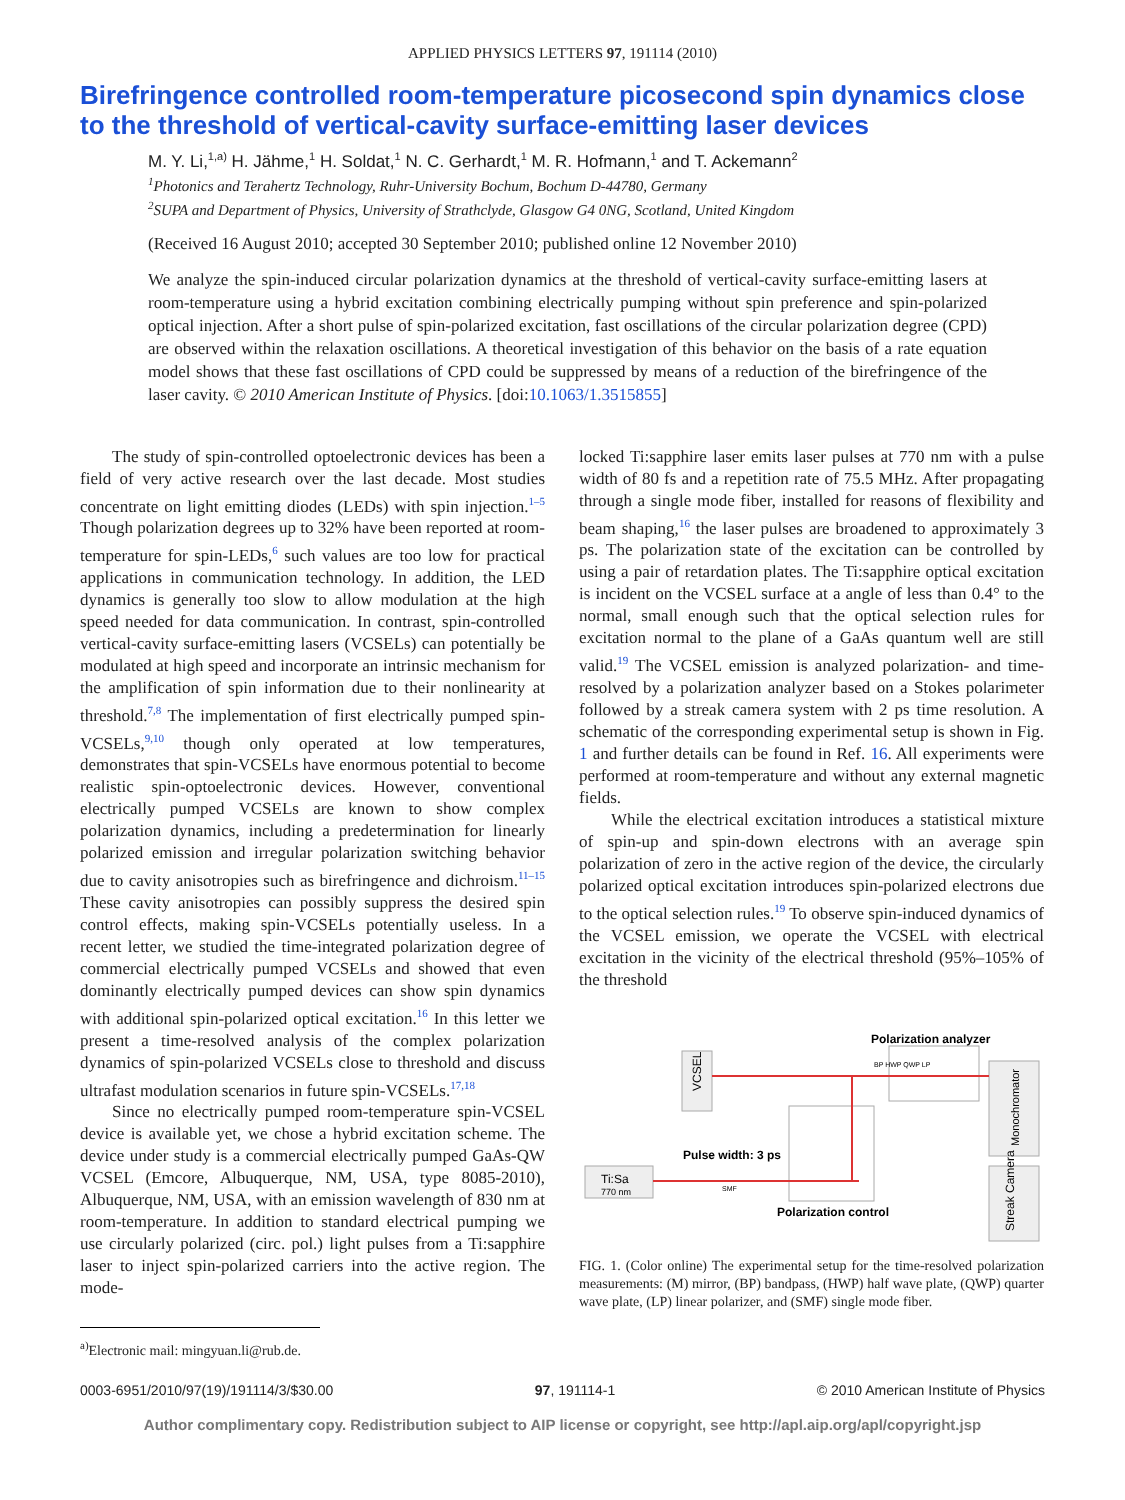APPLIED PHYSICS LETTERS 97, 191114 (2010)
Birefringence controlled room-temperature picosecond spin dynamics close to the threshold of vertical-cavity surface-emitting laser devices
M. Y. Li,<sup>1,a)</sup> H. Jähme,<sup>1</sup> H. Soldat,<sup>1</sup> N. C. Gerhardt,<sup>1</sup> M. R. Hofmann,<sup>1</sup> and T. Ackemann<sup>2</sup>
<sup>1</sup> Photonics and Terahertz Technology, Ruhr-University Bochum, Bochum D-44780, Germany
<sup>2</sup> SUPA and Department of Physics, University of Strathclyde, Glasgow G4 0NG, Scotland, United Kingdom
(Received 16 August 2010; accepted 30 September 2010; published online 12 November 2010)
We analyze the spin-induced circular polarization dynamics at the threshold of vertical-cavity surface-emitting lasers at room-temperature using a hybrid excitation combining electrically pumping without spin preference and spin-polarized optical injection. After a short pulse of spin-polarized excitation, fast oscillations of the circular polarization degree (CPD) are observed within the relaxation oscillations. A theoretical investigation of this behavior on the basis of a rate equation model shows that these fast oscillations of CPD could be suppressed by means of a reduction of the birefringence of the laser cavity. © 2010 American Institute of Physics. [doi:10.1063/1.3515855]
The study of spin-controlled optoelectronic devices has been a field of very active research over the last decade. Most studies concentrate on light emitting diodes (LEDs) with spin injection.<sup>1–5</sup> Though polarization degrees up to 32% have been reported at room-temperature for spin-LEDs,<sup>6</sup> such values are too low for practical applications in communication technology. In addition, the LED dynamics is generally too slow to allow modulation at the high speed needed for data communication. In contrast, spin-controlled vertical-cavity surface-emitting lasers (VCSELs) can potentially be modulated at high speed and incorporate an intrinsic mechanism for the amplification of spin information due to their nonlinearity at threshold.<sup>7,8</sup> The implementation of first electrically pumped spin-VCSELs,<sup>9,10</sup> though only operated at low temperatures, demonstrates that spin-VCSELs have enormous potential to become realistic spin-optoelectronic devices. However, conventional electrically pumped VCSELs are known to show complex polarization dynamics, including a predetermination for linearly polarized emission and irregular polarization switching behavior due to cavity anisotropies such as birefringence and dichroism.<sup>11–15</sup> These cavity anisotropies can possibly suppress the desired spin control effects, making spin-VCSELs potentially useless. In a recent letter, we studied the time-integrated polarization degree of commercial electrically pumped VCSELs and showed that even dominantly electrically pumped devices can show spin dynamics with additional spin-polarized optical excitation.<sup>16</sup> In this letter we present a time-resolved analysis of the complex polarization dynamics of spin-polarized VCSELs close to threshold and discuss ultrafast modulation scenarios in future spin-VCSELs.<sup>17,18</sup>
Since no electrically pumped room-temperature spin-VCSEL device is available yet, we chose a hybrid excitation scheme. The device under study is a commercial electrically pumped GaAs-QW VCSEL (Emcore, Albuquerque, NM, USA, type 8085-2010), Albuquerque, NM, USA, with an emission wavelength of 830 nm at room-temperature. In addition to standard electrical pumping we use circularly polarized (circ. pol.) light pulses from a Ti:sapphire laser to inject spin-polarized carriers into the active region. The mode-
<sup>a)</sup> Electronic mail: mingyuan.li@rub.de.
locked Ti:sapphire laser emits laser pulses at 770 nm with a pulse width of 80 fs and a repetition rate of 75.5 MHz. After propagating through a single mode fiber, installed for reasons of flexibility and beam shaping,<sup>16</sup> the laser pulses are broadened to approximately 3 ps. The polarization state of the excitation can be controlled by using a pair of retardation plates. The Ti:sapphire optical excitation is incident on the VCSEL surface at a angle of less than 0.4° to the normal, small enough such that the optical selection rules for excitation normal to the plane of a GaAs quantum well are still valid.<sup>19</sup> The VCSEL emission is analyzed polarization- and time-resolved by a polarization analyzer based on a Stokes polarimeter followed by a streak camera system with 2 ps time resolution. A schematic of the corresponding experimental setup is shown in Fig. 1 and further details can be found in Ref. 16. All experiments were performed at room-temperature and without any external magnetic fields.
While the electrical excitation introduces a statistical mixture of spin-up and spin-down electrons with an average spin polarization of zero in the active region of the device, the circularly polarized optical excitation introduces spin-polarized electrons due to the optical selection rules.<sup>19</sup> To observe spin-induced dynamics of the VCSEL emission, we operate the VCSEL with electrical excitation in the vicinity of the electrical threshold (95%–105% of the threshold
Ti:Sa
770 nm
VCSEL
Polarization analyzer
BP HWP QWP LP
Monochromator
Streak Camera
Pulse width: 3 ps
SMF
Polarization control
FIG. 1. (Color online) The experimental setup for the time-resolved polarization measurements: (M) mirror, (BP) bandpass, (HWP) half wave plate, (QWP) quarter wave plate, (LP) linear polarizer, and (SMF) single mode fiber.
0003-6951/2010/97(19)/191114/3/$30.00 97, 191114-1 © 2010 American Institute of Physics
Author complimentary copy. Redistribution subject to AIP license or copyright, see http://apl.aip.org/apl/copyright.jsp